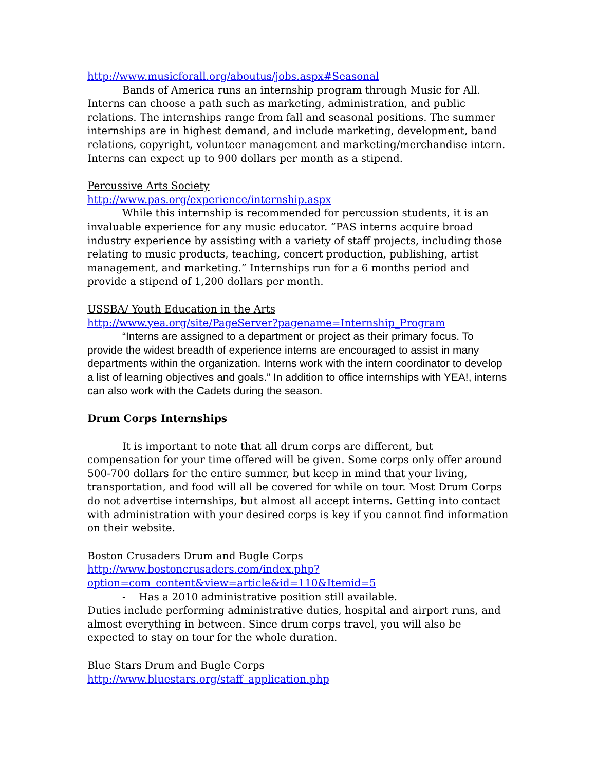http://www.musicforall.org/aboutus/jobs.aspx#Seasonal
Bands of America runs an internship program through Music for All. Interns can choose a path such as marketing, administration, and public relations. The internships range from fall and seasonal positions. The summer internships are in highest demand, and include marketing, development, band relations, copyright, volunteer management and marketing/merchandise intern. Interns can expect up to 900 dollars per month as a stipend.
Percussive Arts Society
http://www.pas.org/experience/internship.aspx
While this internship is recommended for percussion students, it is an invaluable experience for any music educator. “PAS interns acquire broad industry experience by assisting with a variety of staff projects, including those relating to music products, teaching, concert production, publishing, artist management, and marketing.” Internships run for a 6 months period and provide a stipend of 1,200 dollars per month.
USSBA/ Youth Education in the Arts
http://www.yea.org/site/PageServer?pagename=Internship_Program
“Interns are assigned to a department or project as their primary focus. To provide the widest breadth of experience interns are encouraged to assist in many departments within the organization. Interns work with the intern coordinator to develop a list of learning objectives and goals.” In addition to office internships with YEA!, interns can also work with the Cadets during the season.
Drum Corps Internships
It is important to note that all drum corps are different, but compensation for your time offered will be given. Some corps only offer around 500-700 dollars for the entire summer, but keep in mind that your living, transportation, and food will all be covered for while on tour. Most Drum Corps do not advertise internships, but almost all accept interns. Getting into contact with administration with your desired corps is key if you cannot find information on their website.
Boston Crusaders Drum and Bugle Corps
http://www.bostoncrusaders.com/index.php?option=com_content&view=article&id=110&Itemid=5
- Has a 2010 administrative position still available.
Duties include performing administrative duties, hospital and airport runs, and almost everything in between. Since drum corps travel, you will also be expected to stay on tour for the whole duration.
Blue Stars Drum and Bugle Corps
http://www.bluestars.org/staff_application.php